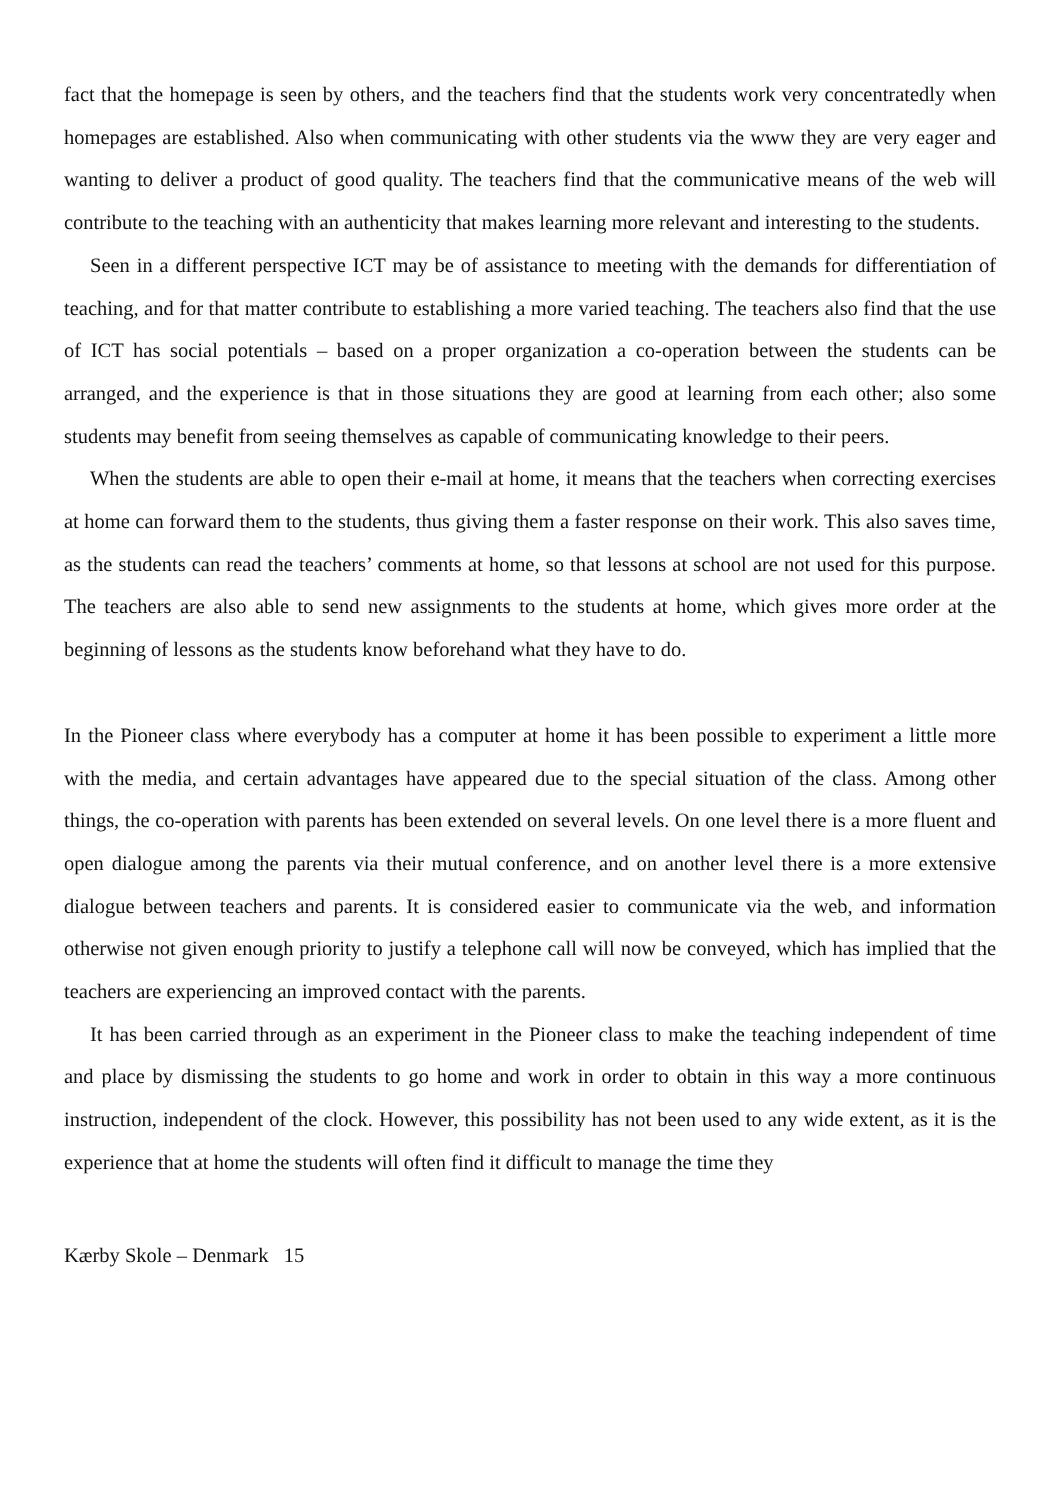fact that the homepage is seen by others, and the teachers find that the students work very concentratedly when homepages are established. Also when communicating with other students via the www they are very eager and wanting to deliver a product of good quality. The teachers find that the communicative means of the web will contribute to the teaching with an authenticity that makes learning more relevant and interesting to the students.
Seen in a different perspective ICT may be of assistance to meeting with the demands for differentiation of teaching, and for that matter contribute to establishing a more varied teaching. The teachers also find that the use of ICT has social potentials – based on a proper organization a co-operation between the students can be arranged, and the experience is that in those situations they are good at learning from each other; also some students may benefit from seeing themselves as capable of communicating knowledge to their peers.
When the students are able to open their e-mail at home, it means that the teachers when correcting exercises at home can forward them to the students, thus giving them a faster response on their work. This also saves time, as the students can read the teachers’ comments at home, so that lessons at school are not used for this purpose. The teachers are also able to send new assignments to the students at home, which gives more order at the beginning of lessons as the students know beforehand what they have to do.
In the Pioneer class where everybody has a computer at home it has been possible to experiment a little more with the media, and certain advantages have appeared due to the special situation of the class. Among other things, the co-operation with parents has been extended on several levels. On one level there is a more fluent and open dialogue among the parents via their mutual conference, and on another level there is a more extensive dialogue between teachers and parents. It is considered easier to communicate via the web, and information otherwise not given enough priority to justify a telephone call will now be conveyed, which has implied that the teachers are experiencing an improved contact with the parents.
It has been carried through as an experiment in the Pioneer class to make the teaching independent of time and place by dismissing the students to go home and work in order to obtain in this way a more continuous instruction, independent of the clock. However, this possibility has not been used to any wide extent, as it is the experience that at home the students will often find it difficult to manage the time they
Kærby Skole – Denmark 15